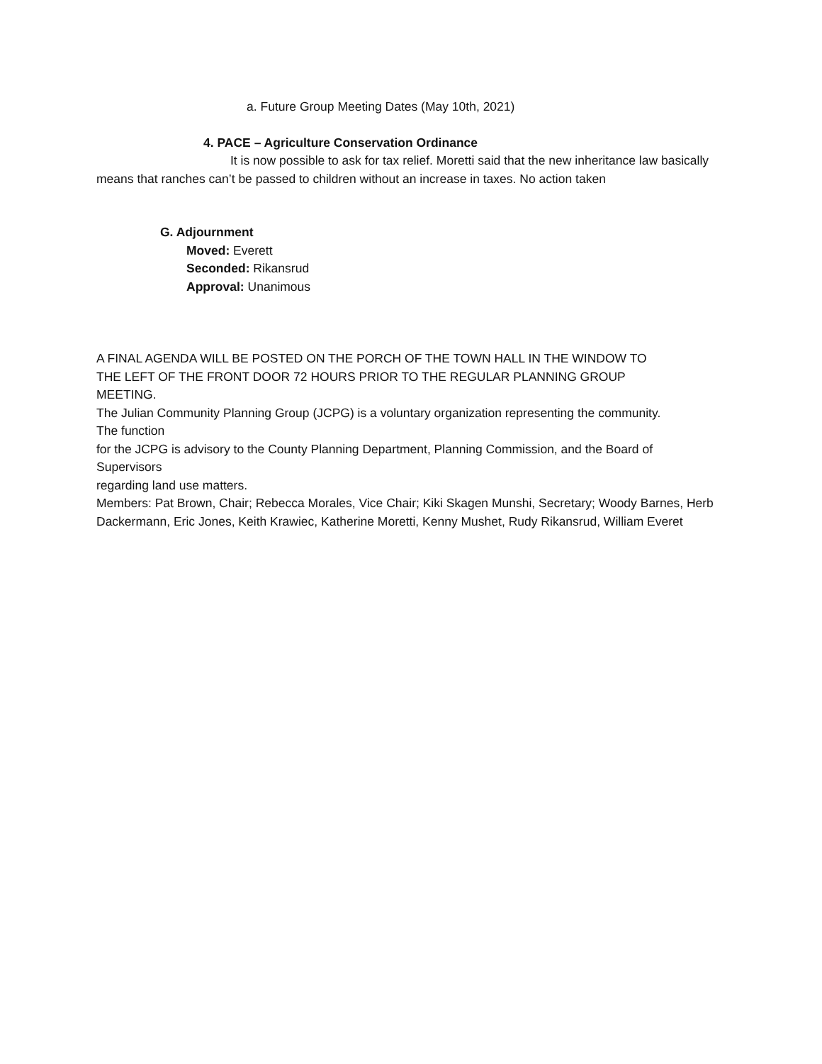a. Future Group Meeting Dates (May 10th, 2021)
4. PACE – Agriculture Conservation Ordinance
It is now possible to ask for tax relief. Moretti said that the new inheritance law basically means that ranches can’t be passed to children without an increase in taxes. No action taken
G. Adjournment
Moved: Everett
Seconded: Rikansrud
Approval: Unanimous
A FINAL AGENDA WILL BE POSTED ON THE PORCH OF THE TOWN HALL IN THE WINDOW TO
THE LEFT OF THE FRONT DOOR 72 HOURS PRIOR TO THE REGULAR PLANNING GROUP
MEETING.
The Julian Community Planning Group (JCPG) is a voluntary organization representing the community.
The function
for the JCPG is advisory to the County Planning Department, Planning Commission, and the Board of
Supervisors
regarding land use matters.
Members: Pat Brown, Chair; Rebecca Morales, Vice Chair; Kiki Skagen Munshi, Secretary; Woody Barnes, Herb Dackermann, Eric Jones, Keith Krawiec, Katherine Moretti, Kenny Mushet, Rudy Rikansrud, William Everet